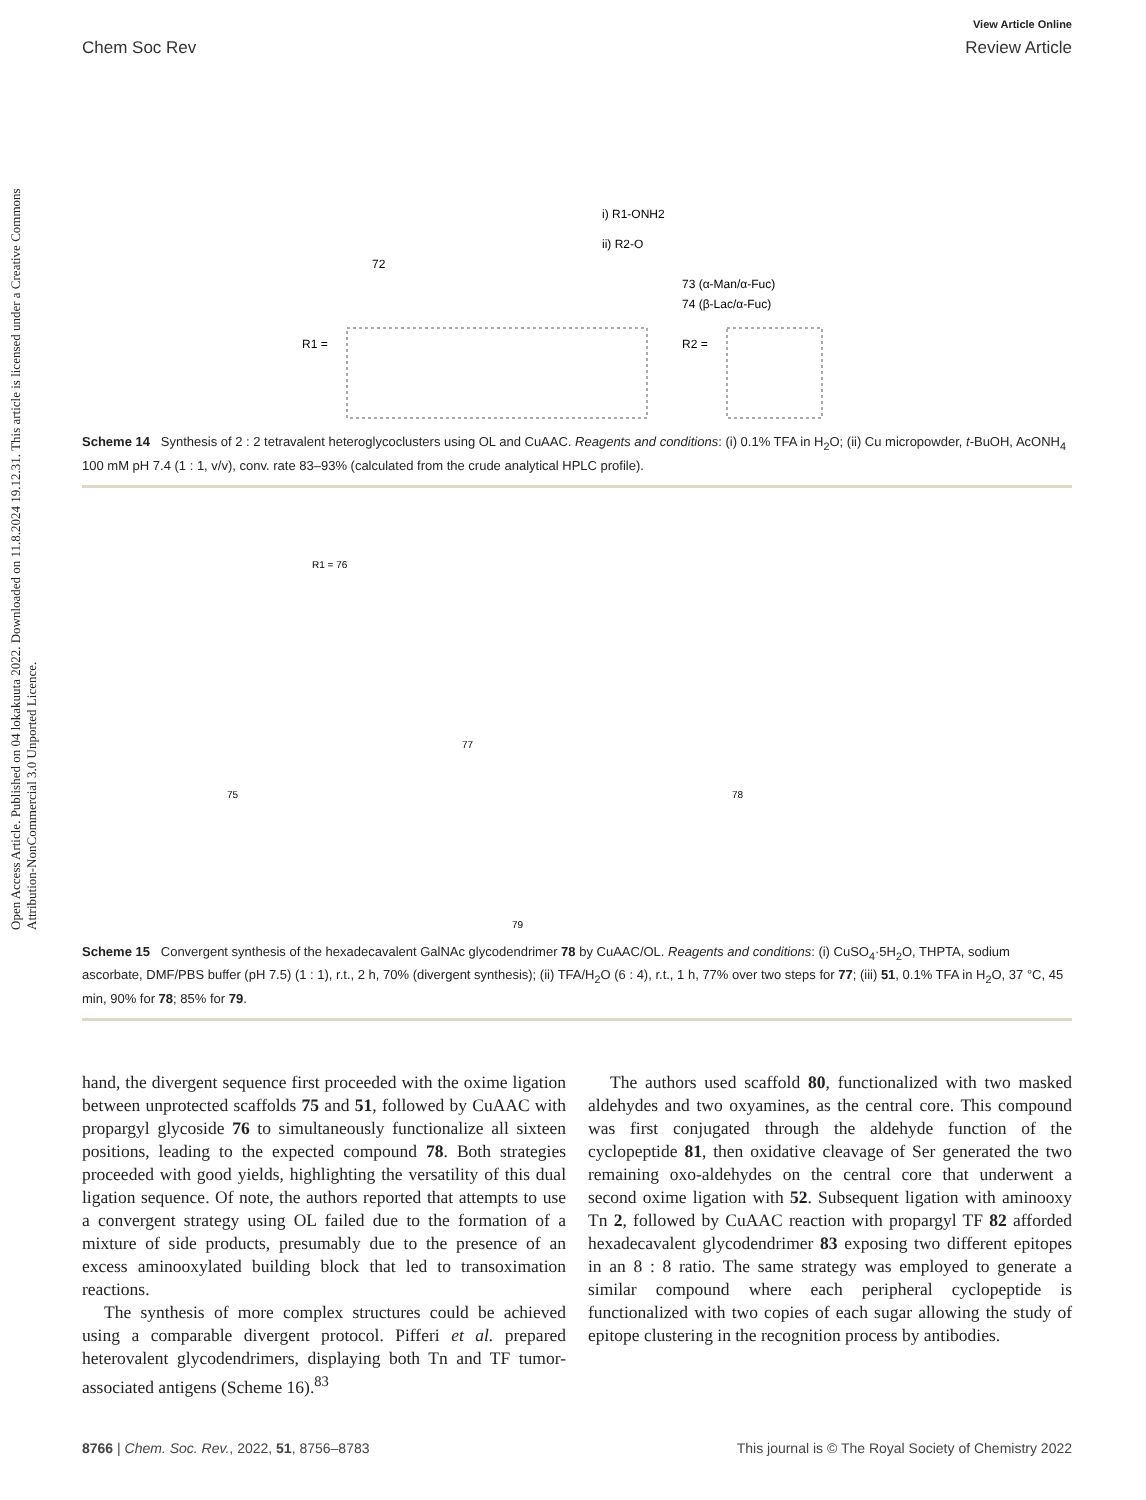Open Access Article. Published on 04 lokakuuta 2022. Downloaded on 11.8.2024 19.12.31. This article is licensed under a Creative Commons Attribution-NonCommercial 3.0 Unported Licence.
View Article Online
Chem Soc Rev Review Article
72
i) R1-ONH2
ii) R2-O
73 (α-Man/α-Fuc)
74 (β-Lac/α-Fuc)
R1 =
R2 =
Scheme 14 Synthesis of 2 : 2 tetravalent heteroglycoclusters using OL and CuAAC. Reagents and conditions: (i) 0.1% TFA in H<sub>2</sub>O; (ii) Cu micropowder, t-BuOH, AcONH<sub>4</sub> 100 mM pH 7.4 (1 : 1, v/v), conv. rate 83–93% (calculated from the crude analytical HPLC profile).
75
77
78
79
R1 = 76
Scheme 15 Convergent synthesis of the hexadecavalent GalNAc glycodendrimer 78 by CuAAC/OL. Reagents and conditions: (i) CuSO<sub>4</sub>·5H<sub>2</sub>O, THPTA, sodium ascorbate, DMF/PBS buffer (pH 7.5) (1 : 1), r.t., 2 h, 70% (divergent synthesis); (ii) TFA/H<sub>2</sub>O (6 : 4), r.t., 1 h, 77% over two steps for 77; (iii) 51, 0.1% TFA in H<sub>2</sub>O, 37 °C, 45 min, 90% for 78; 85% for 79.
hand, the divergent sequence first proceeded with the oxime ligation between unprotected scaffolds 75 and 51, followed by CuAAC with propargyl glycoside 76 to simultaneously functionalize all sixteen positions, leading to the expected compound 78. Both strategies proceeded with good yields, highlighting the versatility of this dual ligation sequence. Of note, the authors reported that attempts to use a convergent strategy using OL failed due to the formation of a mixture of side products, presumably due to the presence of an excess aminooxylated building block that led to transoximation reactions.
The synthesis of more complex structures could be achieved using a comparable divergent protocol. Pifferi et al. prepared heterovalent glycodendrimers, displaying both Tn and TF tumor-associated antigens (Scheme 16).<sup>83</sup>
The authors used scaffold 80, functionalized with two masked aldehydes and two oxyamines, as the central core. This compound was first conjugated through the aldehyde function of the cyclopeptide 81, then oxidative cleavage of Ser generated the two remaining oxo-aldehydes on the central core that underwent a second oxime ligation with 52. Subsequent ligation with aminooxy Tn 2, followed by CuAAC reaction with propargyl TF 82 afforded hexadecavalent glycodendrimer 83 exposing two different epitopes in an 8 : 8 ratio. The same strategy was employed to generate a similar compound where each peripheral cyclopeptide is functionalized with two copies of each sugar allowing the study of epitope clustering in the recognition process by antibodies.
8766 | Chem. Soc. Rev., 2022, 51, 8756–8783 This journal is © The Royal Society of Chemistry 2022